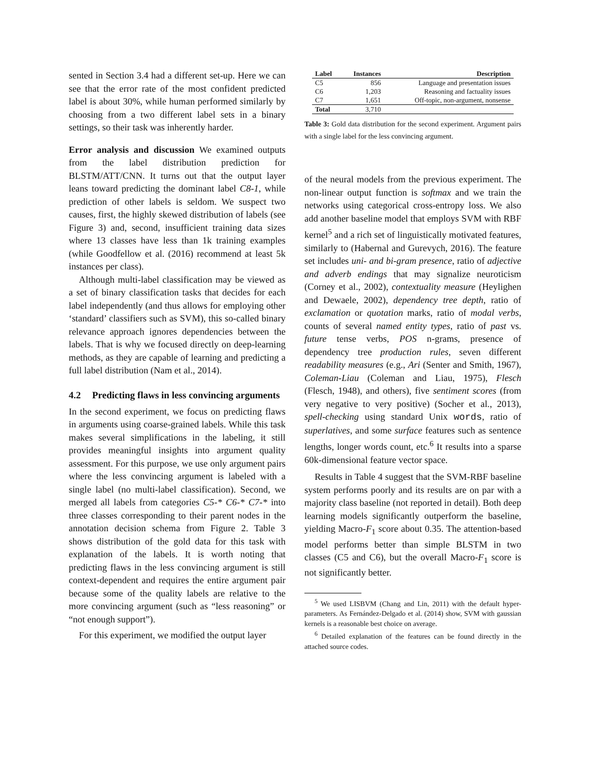sented in Section 3.4 had a different set-up. Here we can see that the error rate of the most confident predicted label is about 30%, while human performed similarly by choosing from a two different label sets in a binary settings, so their task was inherently harder.
Error analysis and discussion We examined outputs from the label distribution prediction for BLSTM/ATT/CNN. It turns out that the output layer leans toward predicting the dominant label C8-1, while prediction of other labels is seldom. We suspect two causes, first, the highly skewed distribution of labels (see Figure 3) and, second, insufficient training data sizes where 13 classes have less than 1k training examples (while Goodfellow et al. (2016) recommend at least 5k instances per class).
Although multi-label classification may be viewed as a set of binary classification tasks that decides for each label independently (and thus allows for employing other ‘standard’ classifiers such as SVM), this so-called binary relevance approach ignores dependencies between the labels. That is why we focused directly on deep-learning methods, as they are capable of learning and predicting a full label distribution (Nam et al., 2014).
4.2 Predicting flaws in less convincing arguments
In the second experiment, we focus on predicting flaws in arguments using coarse-grained labels. While this task makes several simplifications in the labeling, it still provides meaningful insights into argument quality assessment. For this purpose, we use only argument pairs where the less convincing argument is labeled with a single label (no multi-label classification). Second, we merged all labels from categories C5-* C6-* C7-* into three classes corresponding to their parent nodes in the annotation decision schema from Figure 2. Table 3 shows distribution of the gold data for this task with explanation of the labels. It is worth noting that predicting flaws in the less convincing argument is still context-dependent and requires the entire argument pair because some of the quality labels are relative to the more convincing argument (such as “less reasoning” or “not enough support”).
For this experiment, we modified the output layer
| Label | Instances | Description |
| --- | --- | --- |
| C5 | 856 | Language and presentation issues |
| C6 | 1,203 | Reasoning and factuality issues |
| C7 | 1,651 | Off-topic, non-argument, nonsense |
| Total | 3,710 | |
Table 3: Gold data distribution for the second experiment. Argument pairs with a single label for the less convincing argument.
of the neural models from the previous experiment. The non-linear output function is softmax and we train the networks using categorical cross-entropy loss. We also add another baseline model that employs SVM with RBF kernel<sup>5</sup> and a rich set of linguistically motivated features, similarly to (Habernal and Gurevych, 2016). The feature set includes uni- and bi-gram presence, ratio of adjective and adverb endings that may signalize neuroticism (Corney et al., 2002), contextuality measure (Heylighen and Dewaele, 2002), dependency tree depth, ratio of exclamation or quotation marks, ratio of modal verbs, counts of several named entity types, ratio of past vs. future tense verbs, POS n-grams, presence of dependency tree production rules, seven different readability measures (e.g., Ari (Senter and Smith, 1967), Coleman-Liau (Coleman and Liau, 1975), Flesch (Flesch, 1948), and others), five sentiment scores (from very negative to very positive) (Socher et al., 2013), spell-checking using standard Unix words, ratio of superlatives, and some surface features such as sentence lengths, longer words count, etc.<sup>6</sup> It results into a sparse 60k-dimensional feature vector space.
Results in Table 4 suggest that the SVM-RBF baseline system performs poorly and its results are on par with a majority class baseline (not reported in detail). Both deep learning models significantly outperform the baseline, yielding Macro-F<sub>1</sub> score about 0.35. The attention-based model performs better than simple BLSTM in two classes (C5 and C6), but the overall Macro-F<sub>1</sub> score is not significantly better.
<sup>5</sup> We used LISBVM (Chang and Lin, 2011) with the default hyper-parameters. As Fernández-Delgado et al. (2014) show, SVM with gaussian kernels is a reasonable best choice on average.
<sup>6</sup> Detailed explanation of the features can be found directly in the attached source codes.